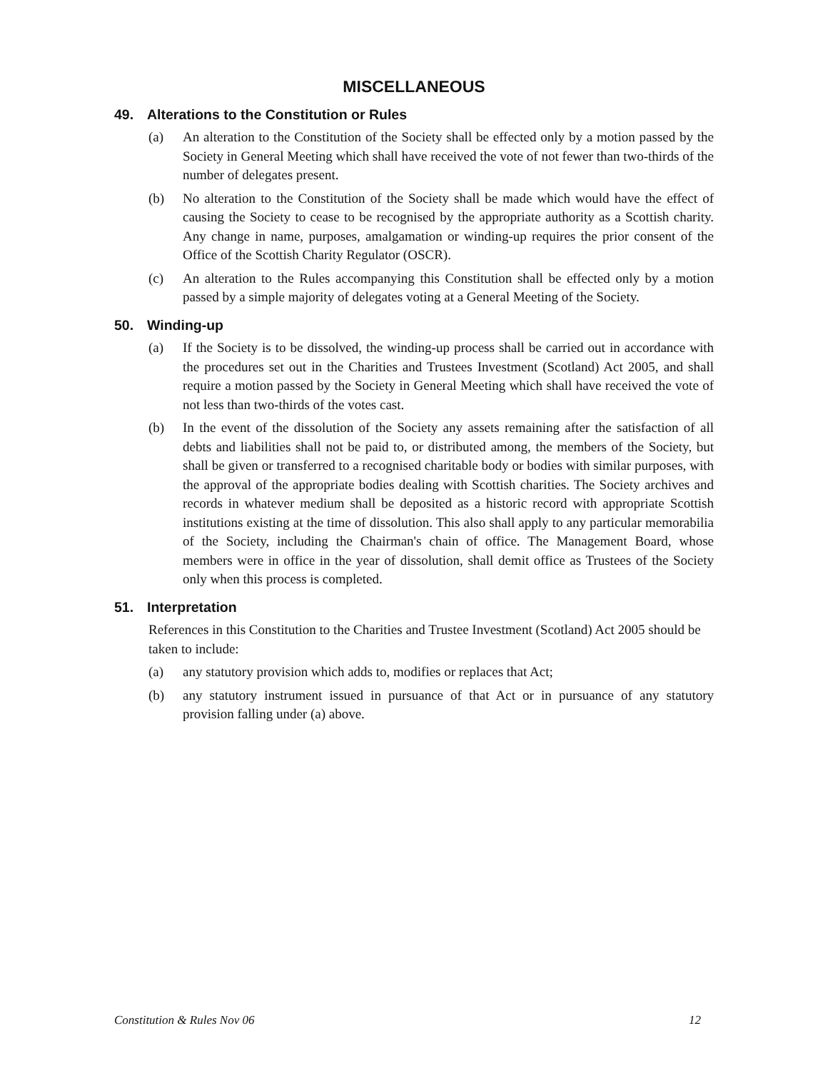MISCELLANEOUS
49. Alterations to the Constitution or Rules
(a) An alteration to the Constitution of the Society shall be effected only by a motion passed by the Society in General Meeting which shall have received the vote of not fewer than two-thirds of the number of delegates present.
(b) No alteration to the Constitution of the Society shall be made which would have the effect of causing the Society to cease to be recognised by the appropriate authority as a Scottish charity. Any change in name, purposes, amalgamation or winding-up requires the prior consent of the Office of the Scottish Charity Regulator (OSCR).
(c) An alteration to the Rules accompanying this Constitution shall be effected only by a motion passed by a simple majority of delegates voting at a General Meeting of the Society.
50. Winding-up
(a) If the Society is to be dissolved, the winding-up process shall be carried out in accordance with the procedures set out in the Charities and Trustees Investment (Scotland) Act 2005, and shall require a motion passed by the Society in General Meeting which shall have received the vote of not less than two-thirds of the votes cast.
(b) In the event of the dissolution of the Society any assets remaining after the satisfaction of all debts and liabilities shall not be paid to, or distributed among, the members of the Society, but shall be given or transferred to a recognised charitable body or bodies with similar purposes, with the approval of the appropriate bodies dealing with Scottish charities. The Society archives and records in whatever medium shall be deposited as a historic record with appropriate Scottish institutions existing at the time of dissolution. This also shall apply to any particular memorabilia of the Society, including the Chairman's chain of office. The Management Board, whose members were in office in the year of dissolution, shall demit office as Trustees of the Society only when this process is completed.
51. Interpretation
References in this Constitution to the Charities and Trustee Investment (Scotland) Act 2005 should be taken to include:
(a) any statutory provision which adds to, modifies or replaces that Act;
(b) any statutory instrument issued in pursuance of that Act or in pursuance of any statutory provision falling under (a) above.
Constitution & Rules Nov 06 12